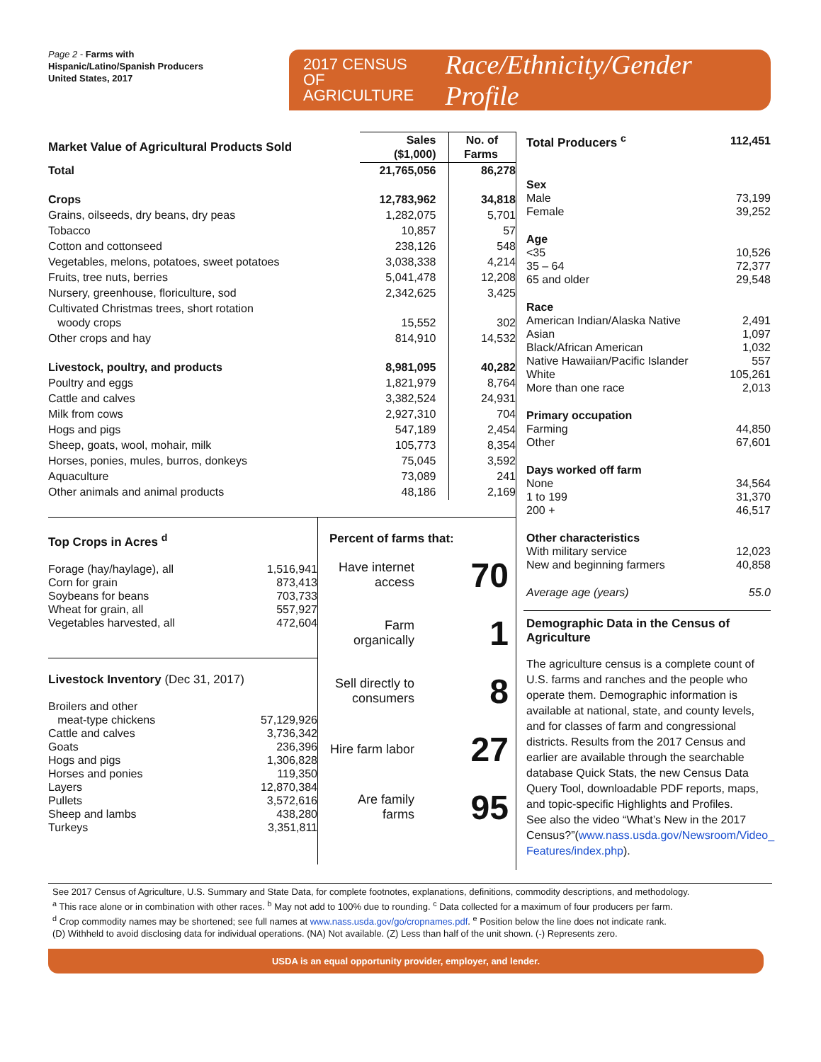Page 2 - Farms with
Hispanic/Latino/Spanish Producers
United States, 2017
2017 CENSUS OF
AGRICULTURE
Race/Ethnicity/Gender Profile
| Market Value of Agricultural Products Sold | Sales ($1,000) | No. of Farms |
| --- | --- | --- |
| Total | 21,765,056 | 86,278 |
| Crops | 12,783,962 | 34,818 |
| Grains, oilseeds, dry beans, dry peas | 1,282,075 | 5,701 |
| Tobacco | 10,857 | 57 |
| Cotton and cottonseed | 238,126 | 548 |
| Vegetables, melons, potatoes, sweet potatoes | 3,038,338 | 4,214 |
| Fruits, tree nuts, berries | 5,041,478 | 12,208 |
| Nursery, greenhouse, floriculture, sod | 2,342,625 | 3,425 |
| Cultivated Christmas trees, short rotation woody crops | 15,552 | 302 |
| Other crops and hay | 814,910 | 14,532 |
| Livestock, poultry, and products | 8,981,095 | 40,282 |
| Poultry and eggs | 1,821,979 | 8,764 |
| Cattle and calves | 3,382,524 | 24,931 |
| Milk from cows | 2,927,310 | 704 |
| Hogs and pigs | 547,189 | 2,454 |
| Sheep, goats, wool, mohair, milk | 105,773 | 8,354 |
| Horses, ponies, mules, burros, donkeys | 75,045 | 3,592 |
| Aquaculture | 73,089 | 241 |
| Other animals and animal products | 48,186 | 2,169 |
Top Crops in Acres <sup>d</sup>
| Forage (hay/haylage), all | 1,516,941 |
| Corn for grain | 873,413 |
| Soybeans for beans | 703,733 |
| Wheat for grain, all | 557,927 |
| Vegetables harvested, all | 472,604 |
Livestock Inventory (Dec 31, 2017)
| Broilers and other meat-type chickens | 57,129,926 |
| Cattle and calves | 3,736,342 |
| Goats | 236,396 |
| Hogs and pigs | 1,306,828 |
| Horses and ponies | 119,350 |
| Layers | 12,870,384 |
| Pullets | 3,572,616 |
| Sheep and lambs | 438,280 |
| Turkeys | 3,351,811 |
Percent of farms that:
Have internet access 70
Farm organically 1
Sell directly to consumers 8
Hire farm labor 27
Are family farms 95
| Total Producers <sup>c</sup> | 112,451 |
| Sex | |
| Male | 73,199 |
| Female | 39,252 |
| Age | |
| <35 | 10,526 |
| 35 – 64 | 72,377 |
| 65 and older | 29,548 |
| Race | |
| American Indian/Alaska Native | 2,491 |
| Asian | 1,097 |
| Black/African American | 1,032 |
| Native Hawaiian/Pacific Islander | 557 |
| White | 105,261 |
| More than one race | 2,013 |
| Primary occupation | |
| Farming | 44,850 |
| Other | 67,601 |
| Days worked off farm | |
| None | 34,564 |
| 1 to 199 | 31,370 |
| 200 + | 46,517 |
| Other characteristics | |
| With military service | 12,023 |
| New and beginning farmers | 40,858 |
| Average age (years) | 55.0 |
Demographic Data in the Census of Agriculture
The agriculture census is a complete count of U.S. farms and ranches and the people who operate them. Demographic information is available at national, state, and county levels, and for classes of farm and congressional districts. Results from the 2017 Census and earlier are available through the searchable database Quick Stats, the new Census Data Query Tool, downloadable PDF reports, maps, and topic-specific Highlights and Profiles.
See also the video “What’s New in the 2017 Census?”(www.nass.usda.gov/Newsroom/Video_ Features/index.php).
See 2017 Census of Agriculture, U.S. Summary and State Data, for complete footnotes, explanations, definitions, commodity descriptions, and methodology.
<sup>a</sup> This race alone or in combination with other races. <sup>b</sup> May not add to 100% due to rounding. <sup>c</sup> Data collected for a maximum of four producers per farm.
<sup>d</sup> Crop commodity names may be shortened; see full names at www.nass.usda.gov/go/cropnames.pdf. <sup>e</sup> Position below the line does not indicate rank.
(D) Withheld to avoid disclosing data for individual operations. (NA) Not available. (Z) Less than half of the unit shown. (-) Represents zero.
USDA is an equal opportunity provider, employer, and lender.